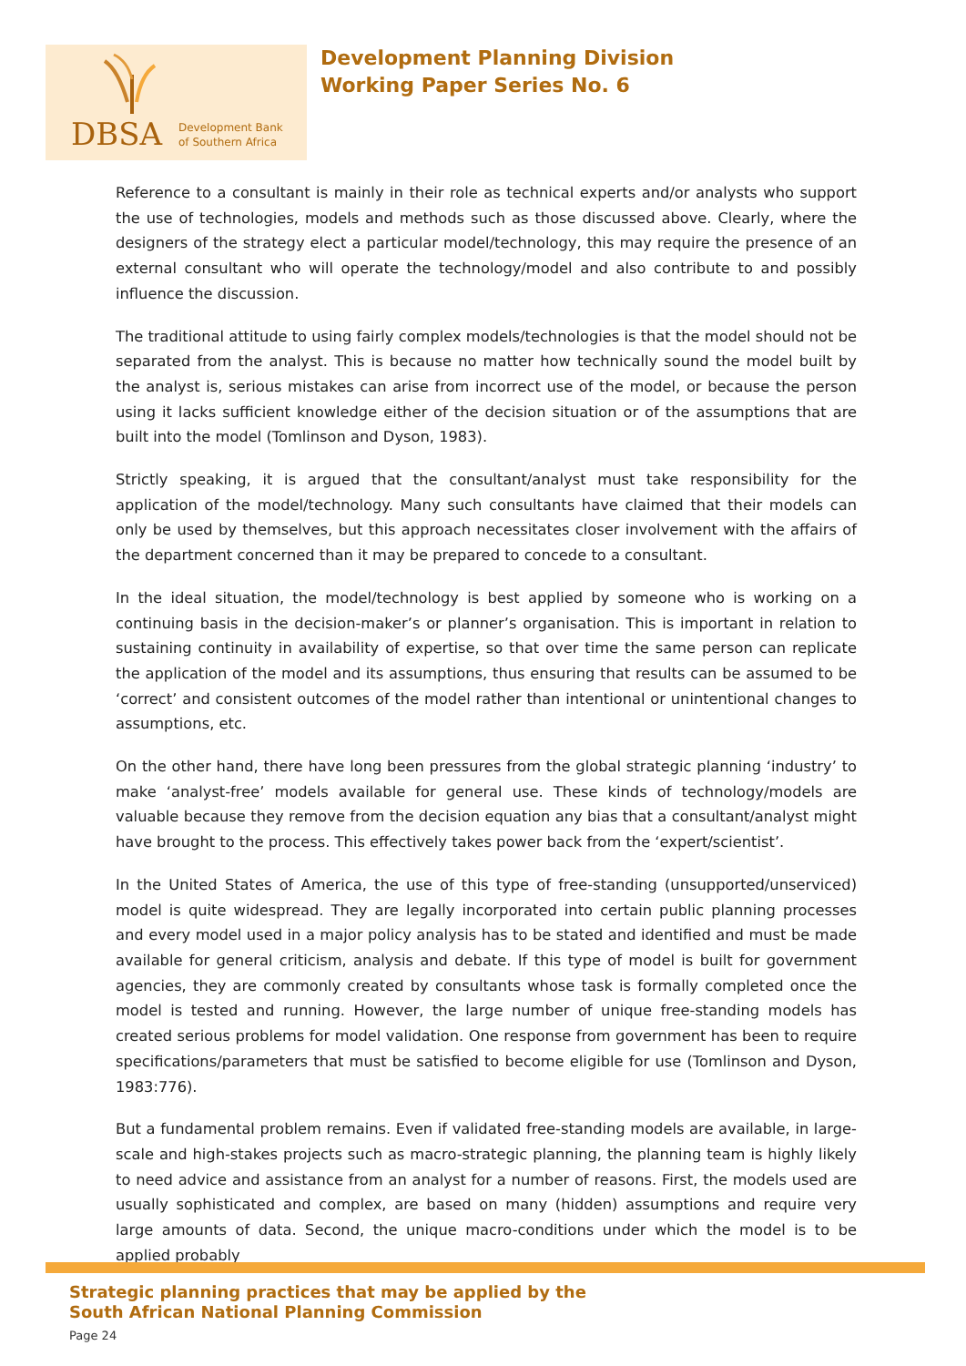DBSA
Development Bank
of Southern Africa
Development Planning Division
Working Paper Series No. 6
Reference to a consultant is mainly in their role as technical experts and/or analysts who support the use of technologies, models and methods such as those discussed above. Clearly, where the designers of the strategy elect a particular model/technology, this may require the presence of an external consultant who will operate the technology/model and also contribute to and possibly influence the discussion.
The traditional attitude to using fairly complex models/technologies is that the model should not be separated from the analyst. This is because no matter how technically sound the model built by the analyst is, serious mistakes can arise from incorrect use of the model, or because the person using it lacks sufficient knowledge either of the decision situation or of the assumptions that are built into the model (Tomlinson and Dyson, 1983).
Strictly speaking, it is argued that the consultant/analyst must take responsibility for the application of the model/technology. Many such consultants have claimed that their models can only be used by themselves, but this approach necessitates closer involvement with the affairs of the department concerned than it may be prepared to concede to a consultant.
In the ideal situation, the model/technology is best applied by someone who is working on a continuing basis in the decision-maker’s or planner’s organisation. This is important in relation to sustaining continuity in availability of expertise, so that over time the same person can replicate the application of the model and its assumptions, thus ensuring that results can be assumed to be ‘correct’ and consistent outcomes of the model rather than intentional or unintentional changes to assumptions, etc.
On the other hand, there have long been pressures from the global strategic planning ‘industry’ to make ‘analyst-free’ models available for general use. These kinds of technology/models are valuable because they remove from the decision equation any bias that a consultant/analyst might have brought to the process. This effectively takes power back from the ‘expert/scientist’.
In the United States of America, the use of this type of free-standing (unsupported/unserviced) model is quite widespread. They are legally incorporated into certain public planning processes and every model used in a major policy analysis has to be stated and identified and must be made available for general criticism, analysis and debate. If this type of model is built for government agencies, they are commonly created by consultants whose task is formally completed once the model is tested and running. However, the large number of unique free-standing models has created serious problems for model validation. One response from government has been to require specifications/parameters that must be satisfied to become eligible for use (Tomlinson and Dyson, 1983:776).
But a fundamental problem remains. Even if validated free-standing models are available, in large-scale and high-stakes projects such as macro-strategic planning, the planning team is highly likely to need advice and assistance from an analyst for a number of reasons. First, the models used are usually sophisticated and complex, are based on many (hidden) assumptions and require very large amounts of data. Second, the unique macro-conditions under which the model is to be applied probably
Strategic planning practices that may be applied by the
South African National Planning Commission
Page 24